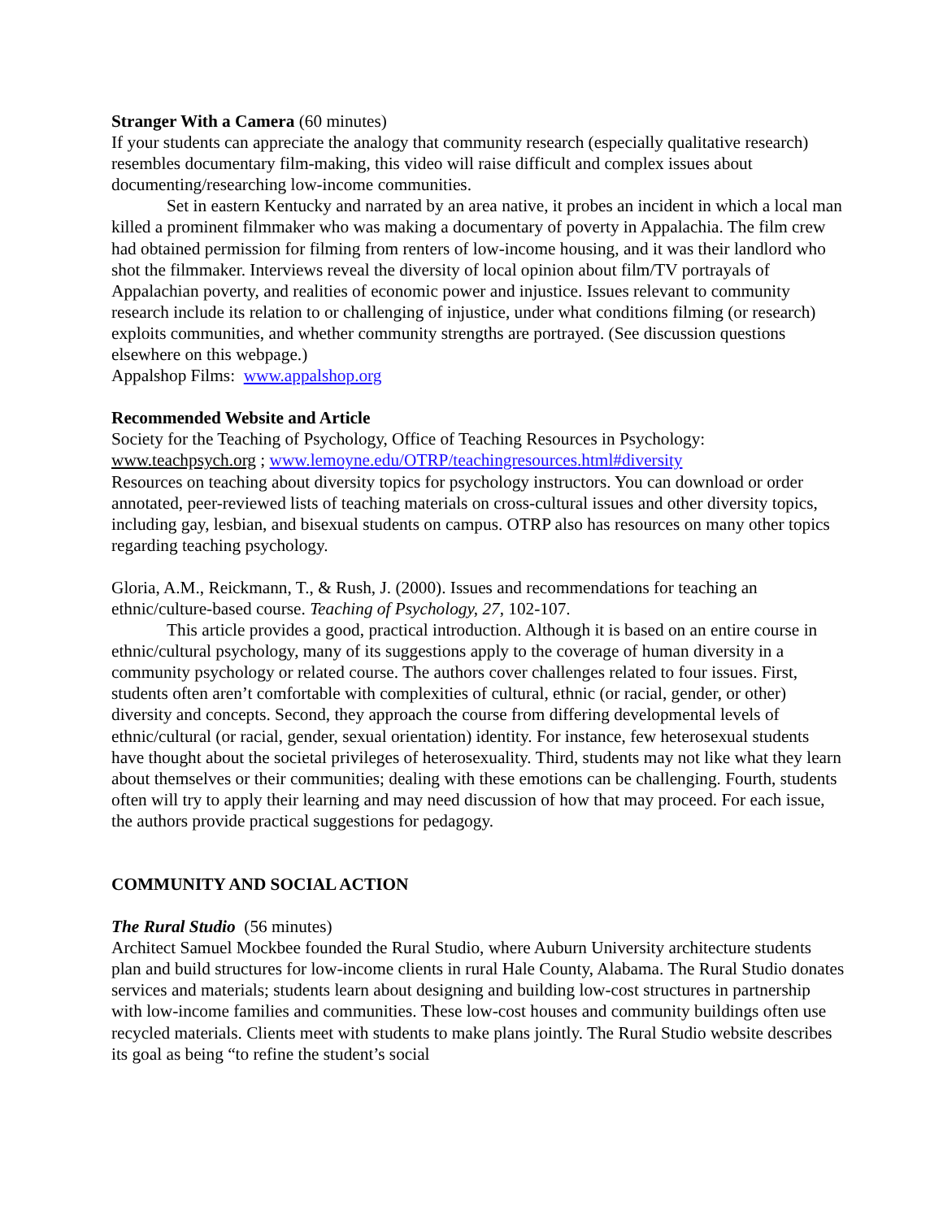Stranger With a Camera (60 minutes)
If your students can appreciate the analogy that community research (especially qualitative research) resembles documentary film-making, this video will raise difficult and complex issues about documenting/researching low-income communities.
Set in eastern Kentucky and narrated by an area native, it probes an incident in which a local man killed a prominent filmmaker who was making a documentary of poverty in Appalachia. The film crew had obtained permission for filming from renters of low-income housing, and it was their landlord who shot the filmmaker. Interviews reveal the diversity of local opinion about film/TV portrayals of Appalachian poverty, and realities of economic power and injustice. Issues relevant to community research include its relation to or challenging of injustice, under what conditions filming (or research) exploits communities, and whether community strengths are portrayed. (See discussion questions elsewhere on this webpage.)
Appalshop Films: www.appalshop.org
Recommended Website and Article
Society for the Teaching of Psychology, Office of Teaching Resources in Psychology:
www.teachpsych.org ; www.lemoyne.edu/OTRP/teachingresources.html#diversity
Resources on teaching about diversity topics for psychology instructors. You can download or order annotated, peer-reviewed lists of teaching materials on cross-cultural issues and other diversity topics, including gay, lesbian, and bisexual students on campus. OTRP also has resources on many other topics regarding teaching psychology.
Gloria, A.M., Reickmann, T., & Rush, J. (2000). Issues and recommendations for teaching an ethnic/culture-based course. Teaching of Psychology, 27, 102-107.
This article provides a good, practical introduction. Although it is based on an entire course in ethnic/cultural psychology, many of its suggestions apply to the coverage of human diversity in a community psychology or related course. The authors cover challenges related to four issues. First, students often aren’t comfortable with complexities of cultural, ethnic (or racial, gender, or other) diversity and concepts. Second, they approach the course from differing developmental levels of ethnic/cultural (or racial, gender, sexual orientation) identity. For instance, few heterosexual students have thought about the societal privileges of heterosexuality. Third, students may not like what they learn about themselves or their communities; dealing with these emotions can be challenging. Fourth, students often will try to apply their learning and may need discussion of how that may proceed. For each issue, the authors provide practical suggestions for pedagogy.
COMMUNITY AND SOCIAL ACTION
The Rural Studio (56 minutes)
Architect Samuel Mockbee founded the Rural Studio, where Auburn University architecture students plan and build structures for low-income clients in rural Hale County, Alabama. The Rural Studio donates services and materials; students learn about designing and building low-cost structures in partnership with low-income families and communities. These low-cost houses and community buildings often use recycled materials. Clients meet with students to make plans jointly. The Rural Studio website describes its goal as being “to refine the student’s social